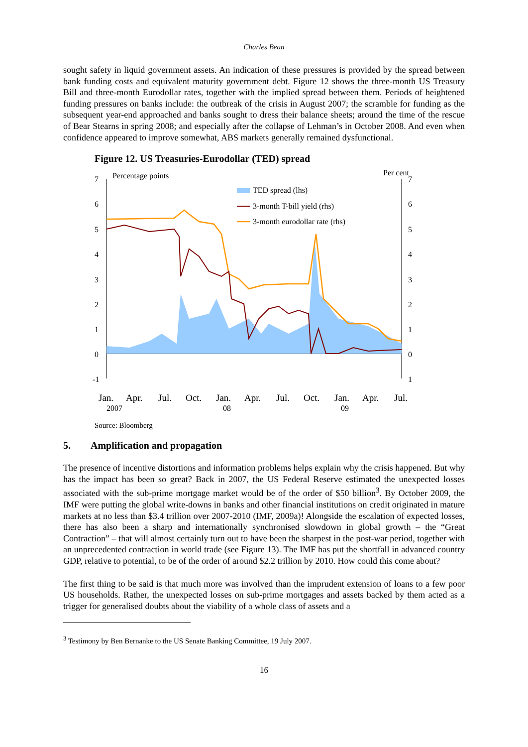Charles Bean
sought safety in liquid government assets. An indication of these pressures is provided by the spread between bank funding costs and equivalent maturity government debt. Figure 12 shows the three-month US Treasury Bill and three-month Eurodollar rates, together with the implied spread between them. Periods of heightened funding pressures on banks include: the outbreak of the crisis in August 2007; the scramble for funding as the subsequent year-end approached and banks sought to dress their balance sheets; around the time of the rescue of Bear Stearns in spring 2008; and especially after the collapse of Lehman’s in October 2008. And even when confidence appeared to improve somewhat, ABS markets generally remained dysfunctional.
Figure 12. US Treasuries-Eurodollar (TED) spread
Percentage points
Per cent
7
6
5
4
3
2
1
0
-1
7
6
5
4
3
2
1
0
1
TED spread (lhs)
3-month T-bill yield (rhs)
3-month eurodollar rate (rhs)
Jan.
Apr.
Jul.
Oct.
Jan.
Apr.
Jul.
Oct.
Jan.
Apr.
Jul.
2007
08
09
Source: Bloomberg
5. Amplification and propagation
The presence of incentive distortions and information problems helps explain why the crisis happened. But why has the impact has been so great? Back in 2007, the US Federal Reserve estimated the unexpected losses associated with the sub-prime mortgage market would be of the order of $50 billion<sup>3</sup>. By October 2009, the IMF were putting the global write-downs in banks and other financial institutions on credit originated in mature markets at no less than $3.4 trillion over 2007-2010 (IMF, 2009a)! Alongside the escalation of expected losses, there has also been a sharp and internationally synchronised slowdown in global growth – the “Great Contraction” – that will almost certainly turn out to have been the sharpest in the post-war period, together with an unprecedented contraction in world trade (see Figure 13). The IMF has put the shortfall in advanced country GDP, relative to potential, to be of the order of around $2.2 trillion by 2010. How could this come about?
The first thing to be said is that much more was involved than the imprudent extension of loans to a few poor US households. Rather, the unexpected losses on sub-prime mortgages and assets backed by them acted as a trigger for generalised doubts about the viability of a whole class of assets and a
<sup>3</sup> Testimony by Ben Bernanke to the US Senate Banking Committee, 19 July 2007.
16